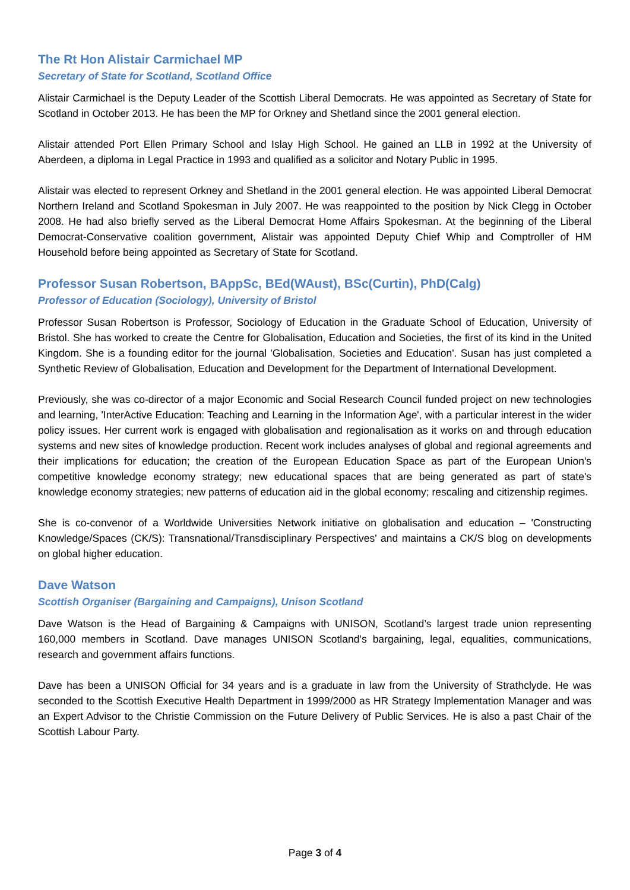The Rt Hon Alistair Carmichael MP
Secretary of State for Scotland, Scotland Office
Alistair Carmichael is the Deputy Leader of the Scottish Liberal Democrats. He was appointed as Secretary of State for Scotland in October 2013. He has been the MP for Orkney and Shetland since the 2001 general election.
Alistair attended Port Ellen Primary School and Islay High School. He gained an LLB in 1992 at the University of Aberdeen, a diploma in Legal Practice in 1993 and qualified as a solicitor and Notary Public in 1995.
Alistair was elected to represent Orkney and Shetland in the 2001 general election. He was appointed Liberal Democrat Northern Ireland and Scotland Spokesman in July 2007. He was reappointed to the position by Nick Clegg in October 2008. He had also briefly served as the Liberal Democrat Home Affairs Spokesman. At the beginning of the Liberal Democrat-Conservative coalition government, Alistair was appointed Deputy Chief Whip and Comptroller of HM Household before being appointed as Secretary of State for Scotland.
Professor Susan Robertson, BAppSc, BEd(WAust), BSc(Curtin), PhD(Calg)
Professor of Education (Sociology), University of Bristol
Professor Susan Robertson is Professor, Sociology of Education in the Graduate School of Education, University of Bristol. She has worked to create the Centre for Globalisation, Education and Societies, the first of its kind in the United Kingdom. She is a founding editor for the journal 'Globalisation, Societies and Education'. Susan has just completed a Synthetic Review of Globalisation, Education and Development for the Department of International Development.
Previously, she was co-director of a major Economic and Social Research Council funded project on new technologies and learning, 'InterActive Education: Teaching and Learning in the Information Age', with a particular interest in the wider policy issues. Her current work is engaged with globalisation and regionalisation as it works on and through education systems and new sites of knowledge production. Recent work includes analyses of global and regional agreements and their implications for education; the creation of the European Education Space as part of the European Union's competitive knowledge economy strategy; new educational spaces that are being generated as part of state's knowledge economy strategies; new patterns of education aid in the global economy; rescaling and citizenship regimes.
She is co-convenor of a Worldwide Universities Network initiative on globalisation and education – 'Constructing Knowledge/Spaces (CK/S): Transnational/Transdisciplinary Perspectives' and maintains a CK/S blog on developments on global higher education.
Dave Watson
Scottish Organiser (Bargaining and Campaigns), Unison Scotland
Dave Watson is the Head of Bargaining & Campaigns with UNISON, Scotland’s largest trade union representing 160,000 members in Scotland. Dave manages UNISON Scotland’s bargaining, legal, equalities, communications, research and government affairs functions.
Dave has been a UNISON Official for 34 years and is a graduate in law from the University of Strathclyde. He was seconded to the Scottish Executive Health Department in 1999/2000 as HR Strategy Implementation Manager and was an Expert Advisor to the Christie Commission on the Future Delivery of Public Services. He is also a past Chair of the Scottish Labour Party.
Page 3 of 4